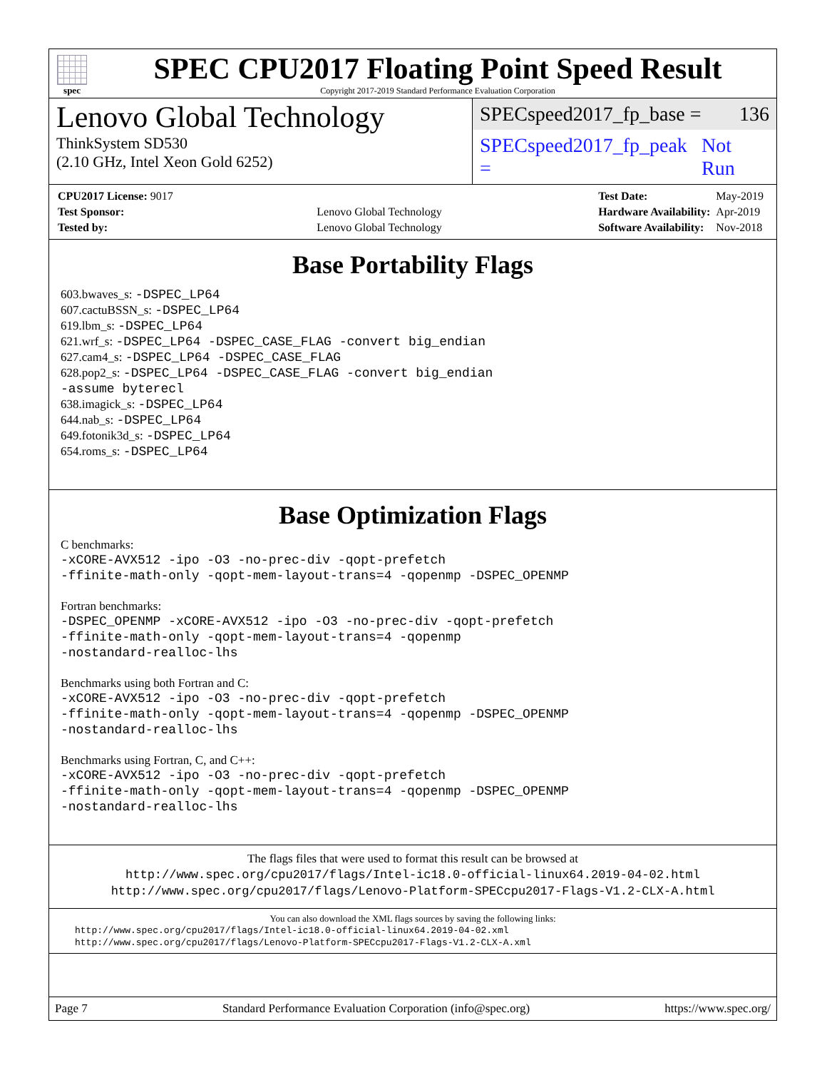spec
SPEC CPU2017 Floating Point Speed Result
Copyright 2017-2019 Standard Performance Evaluation Corporation
Lenovo Global Technology
ThinkSystem SD530
(2.10 GHz, Intel Xeon Gold 6252)
SPECspeed2017_fp_base = 136
SPECspeed2017_fp_peak = Not Run
| CPU2017 License: 9017 | |
| Test Sponsor: | Lenovo Global Technology |
| Tested by: | Lenovo Global Technology |
| Test Date: | May-2019 |
| Hardware Availability: | Apr-2019 |
| Software Availability: | Nov-2018 |
Base Portability Flags
603.bwaves_s: -DSPEC_LP64
607.cactuBSSN_s: -DSPEC_LP64
619.lbm_s: -DSPEC_LP64
621.wrf_s: -DSPEC_LP64 -DSPEC_CASE_FLAG -convert big_endian
627.cam4_s: -DSPEC_LP64 -DSPEC_CASE_FLAG
628.pop2_s: -DSPEC_LP64 -DSPEC_CASE_FLAG -convert big_endian
-assume byterecl
638.imagick_s: -DSPEC_LP64
644.nab_s: -DSPEC_LP64
649.fotonik3d_s: -DSPEC_LP64
654.roms_s: -DSPEC_LP64
Base Optimization Flags
C benchmarks:
-xCORE-AVX512 -ipo -O3 -no-prec-div -qopt-prefetch
-ffinite-math-only -qopt-mem-layout-trans=4 -qopenmp -DSPEC_OPENMP
Fortran benchmarks:
-DSPEC_OPENMP -xCORE-AVX512 -ipo -O3 -no-prec-div -qopt-prefetch
-ffinite-math-only -qopt-mem-layout-trans=4 -qopenmp
-nostandard-realloc-lhs
Benchmarks using both Fortran and C:
-xCORE-AVX512 -ipo -O3 -no-prec-div -qopt-prefetch
-ffinite-math-only -qopt-mem-layout-trans=4 -qopenmp -DSPEC_OPENMP
-nostandard-realloc-lhs
Benchmarks using Fortran, C, and C++:
-xCORE-AVX512 -ipo -O3 -no-prec-div -qopt-prefetch
-ffinite-math-only -qopt-mem-layout-trans=4 -qopenmp -DSPEC_OPENMP
-nostandard-realloc-lhs
The flags files that were used to format this result can be browsed at
http://www.spec.org/cpu2017/flags/Intel-ic18.0-official-linux64.2019-04-02.html
http://www.spec.org/cpu2017/flags/Lenovo-Platform-SPECcpu2017-Flags-V1.2-CLX-A.html
You can also download the XML flags sources by saving the following links:
http://www.spec.org/cpu2017/flags/Intel-ic18.0-official-linux64.2019-04-02.xml
http://www.spec.org/cpu2017/flags/Lenovo-Platform-SPECcpu2017-Flags-V1.2-CLX-A.xml
Page 7 Standard Performance Evaluation Corporation (info@spec.org) https://www.spec.org/